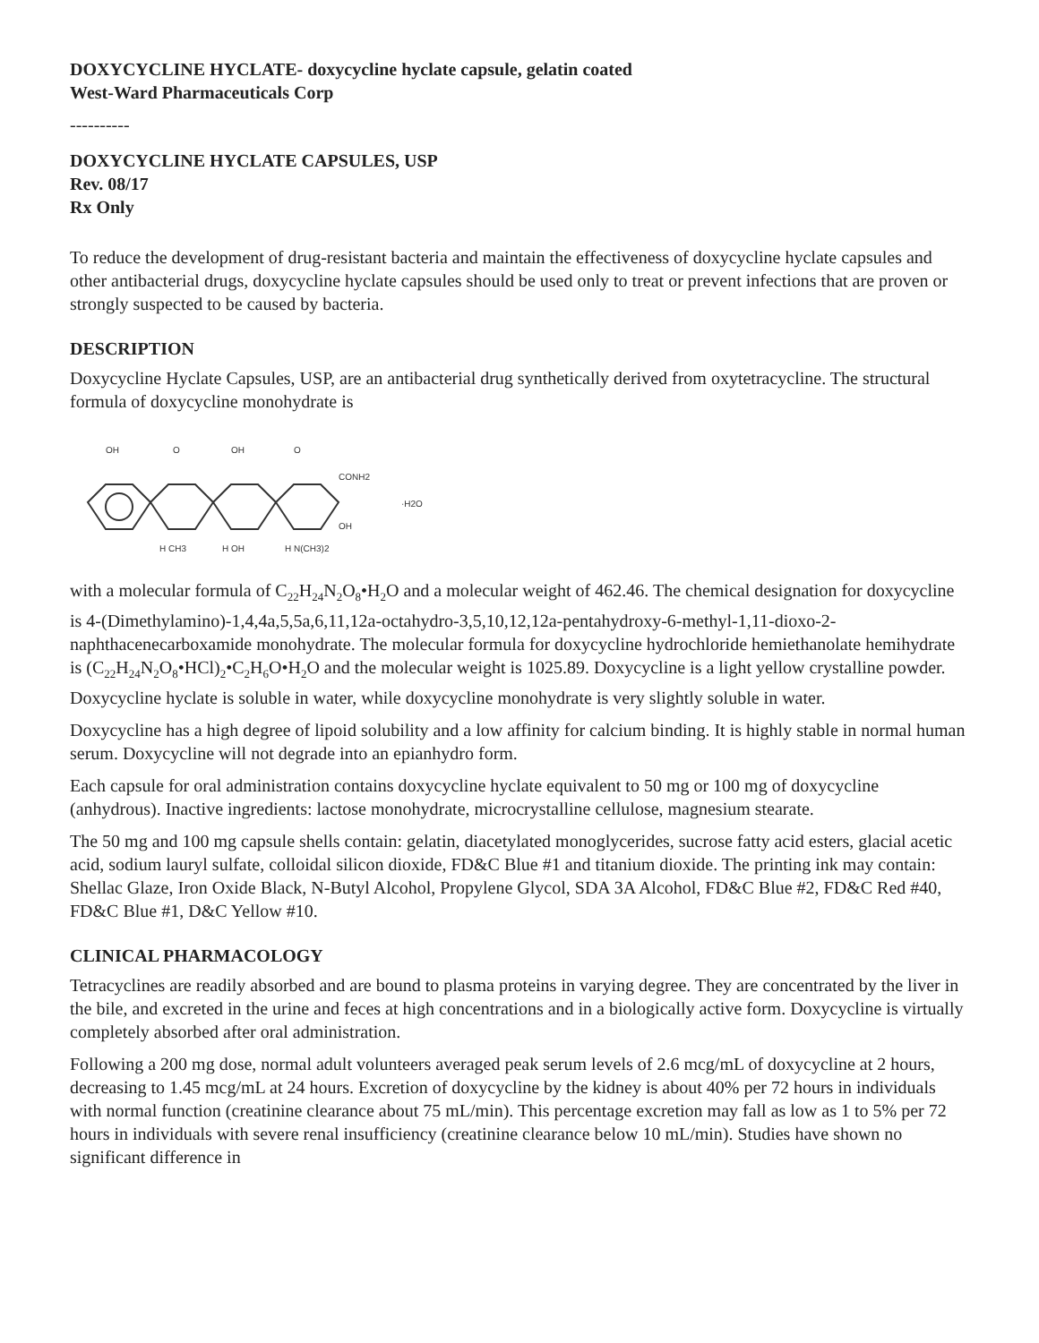DOXYCYCLINE HYCLATE- doxycycline hyclate capsule, gelatin coated
West-Ward Pharmaceuticals Corp
----------
DOXYCYCLINE HYCLATE CAPSULES, USP
Rev. 08/17
Rx Only
To reduce the development of drug-resistant bacteria and maintain the effectiveness of doxycycline hyclate capsules and other antibacterial drugs, doxycycline hyclate capsules should be used only to treat or prevent infections that are proven or strongly suspected to be caused by bacteria.
DESCRIPTION
Doxycycline Hyclate Capsules, USP, are an antibacterial drug synthetically derived from oxytetracycline. The structural formula of doxycycline monohydrate is
OH
O
OH
O
CONH2
OH
·H2O
H CH3
H OH
H N(CH3)2
with a molecular formula of C<sub>22</sub>H<sub>24</sub>N<sub>2</sub>O<sub>8</sub>•H<sub>2</sub>O and a molecular weight of 462.46. The chemical designation for doxycycline is 4-(Dimethylamino)-1,4,4a,5,5a,6,11,12a-octahydro-3,5,10,12,12a-pentahydroxy-6-methyl-1,11-dioxo-2-naphthacenecarboxamide monohydrate. The molecular formula for doxycycline hydrochloride hemiethanolate hemihydrate is (C<sub>22</sub>H<sub>24</sub>N<sub>2</sub>O<sub>8</sub>•HCl)<sub>2</sub>•C<sub>2</sub>H<sub>6</sub>O•H<sub>2</sub>O and the molecular weight is 1025.89. Doxycycline is a light yellow crystalline powder. Doxycycline hyclate is soluble in water, while doxycycline monohydrate is very slightly soluble in water.
Doxycycline has a high degree of lipoid solubility and a low affinity for calcium binding. It is highly stable in normal human serum. Doxycycline will not degrade into an epianhydro form.
Each capsule for oral administration contains doxycycline hyclate equivalent to 50 mg or 100 mg of doxycycline (anhydrous). Inactive ingredients: lactose monohydrate, microcrystalline cellulose, magnesium stearate.
The 50 mg and 100 mg capsule shells contain: gelatin, diacetylated monoglycerides, sucrose fatty acid esters, glacial acetic acid, sodium lauryl sulfate, colloidal silicon dioxide, FD&C Blue #1 and titanium dioxide. The printing ink may contain: Shellac Glaze, Iron Oxide Black, N-Butyl Alcohol, Propylene Glycol, SDA 3A Alcohol, FD&C Blue #2, FD&C Red #40, FD&C Blue #1, D&C Yellow #10.
CLINICAL PHARMACOLOGY
Tetracyclines are readily absorbed and are bound to plasma proteins in varying degree. They are concentrated by the liver in the bile, and excreted in the urine and feces at high concentrations and in a biologically active form. Doxycycline is virtually completely absorbed after oral administration.
Following a 200 mg dose, normal adult volunteers averaged peak serum levels of 2.6 mcg/mL of doxycycline at 2 hours, decreasing to 1.45 mcg/mL at 24 hours. Excretion of doxycycline by the kidney is about 40% per 72 hours in individuals with normal function (creatinine clearance about 75 mL/min). This percentage excretion may fall as low as 1 to 5% per 72 hours in individuals with severe renal insufficiency (creatinine clearance below 10 mL/min). Studies have shown no significant difference in